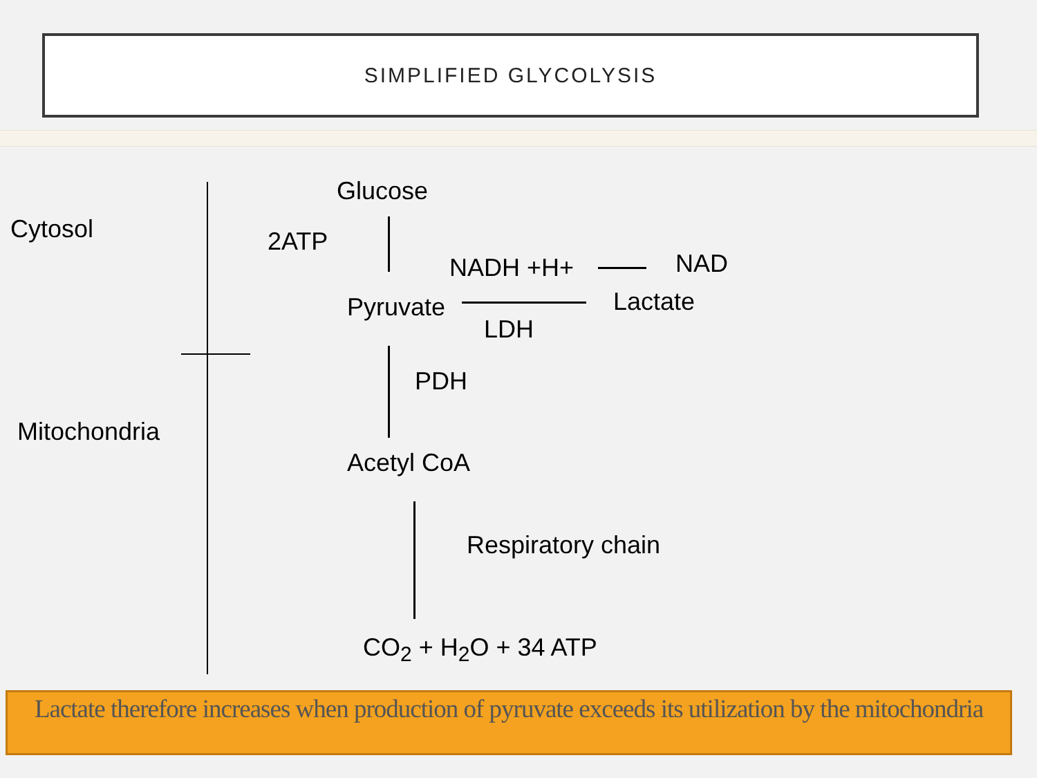SIMPLIFIED GLYCOLYSIS
Cytosol
Mitochondria
Glucose
2ATP
NADH +H+ NAD
Pyruvate Lactate
LDH
PDH
Acetyl CoA
Respiratory chain
CO<sub>2</sub> + H<sub>2</sub>O + 34 ATP
Lactate therefore increases when production of pyruvate exceeds its utilization by the mitochondria